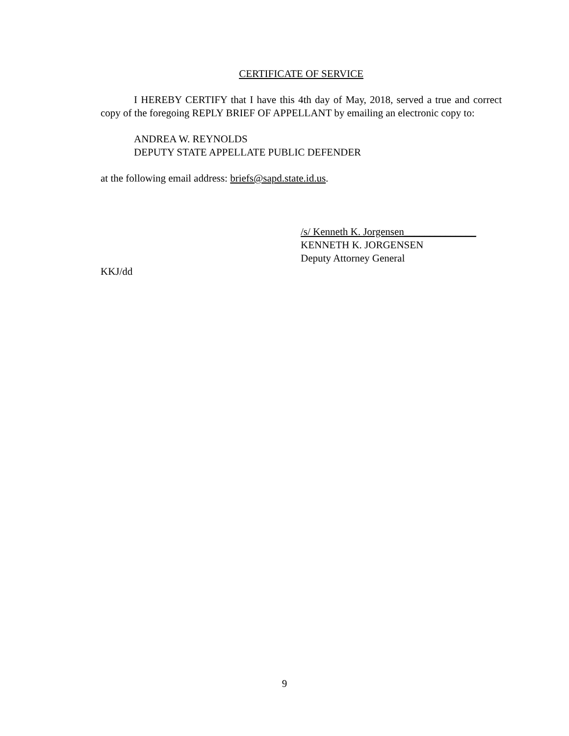CERTIFICATE OF SERVICE
I HEREBY CERTIFY that I have this 4th day of May, 2018, served a true and correct copy of the foregoing REPLY BRIEF OF APPELLANT by emailing an electronic copy to:
ANDREA W. REYNOLDS
DEPUTY STATE APPELLATE PUBLIC DEFENDER
at the following email address: briefs@sapd.state.id.us.
/s/ Kenneth K. Jorgensen______________
KENNETH K. JORGENSEN
Deputy Attorney General
KKJ/dd
9